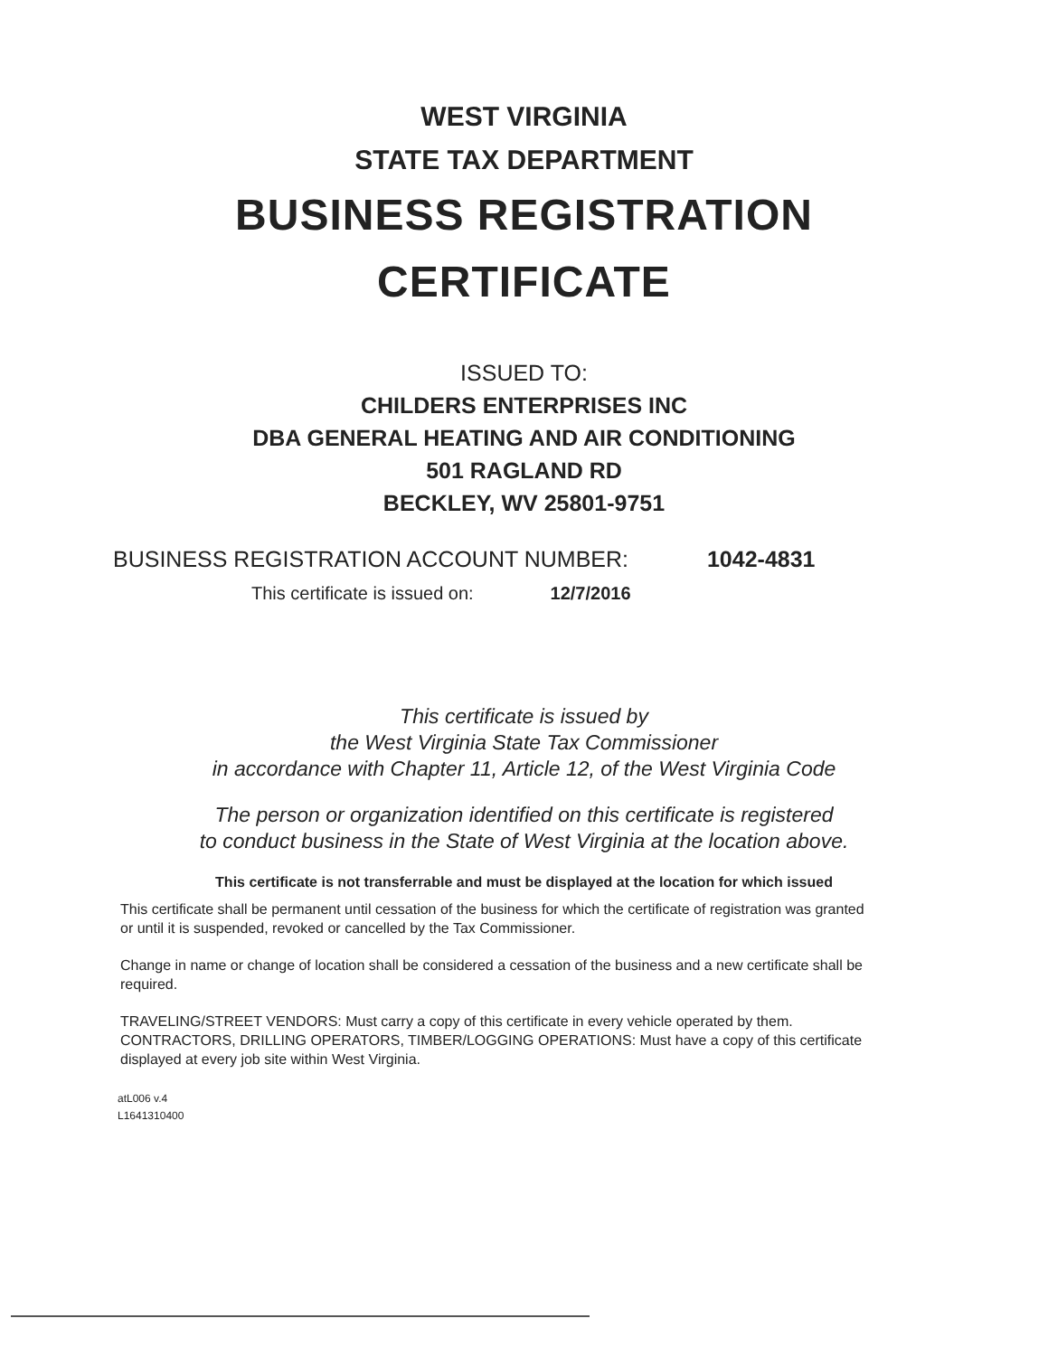WEST VIRGINIA
STATE TAX DEPARTMENT
BUSINESS REGISTRATION
CERTIFICATE
ISSUED TO:
CHILDERS ENTERPRISES INC
DBA GENERAL HEATING AND AIR CONDITIONING
501 RAGLAND RD
BECKLEY, WV 25801-9751
BUSINESS REGISTRATION ACCOUNT NUMBER: 1042-4831
This certificate is issued on: 12/7/2016
This certificate is issued by
the West Virginia State Tax Commissioner
in accordance with Chapter 11, Article 12, of the West Virginia Code
The person or organization identified on this certificate is registered
to conduct business in the State of West Virginia at the location above.
This certificate is not transferrable and must be displayed at the location for which issued
This certificate shall be permanent until cessation of the business for which the certificate of registration was granted or until it is suspended, revoked or cancelled by the Tax Commissioner.
Change in name or change of location shall be considered a cessation of the business and a new certificate shall be required.
TRAVELING/STREET VENDORS: Must carry a copy of this certificate in every vehicle operated by them. CONTRACTORS, DRILLING OPERATORS, TIMBER/LOGGING OPERATIONS: Must have a copy of this certificate displayed at every job site within West Virginia.
atL006 v.4
L1641310400